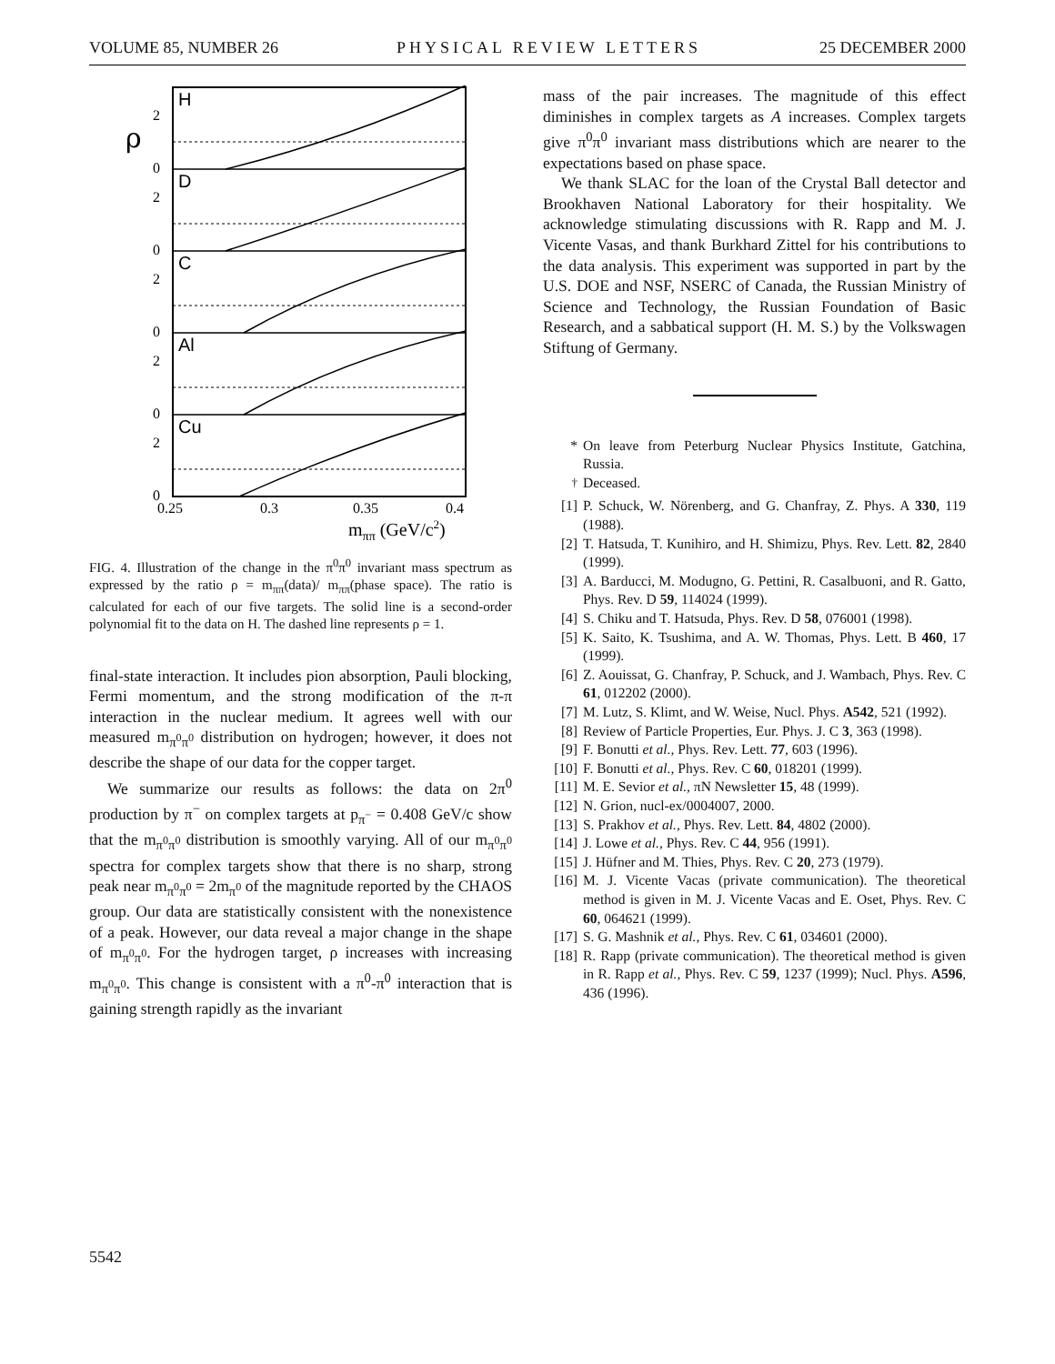VOLUME 85, NUMBER 26 PHYSICAL REVIEW LETTERS 25 DECEMBER 2000
H
D
C
Al
Cu
ρ
2
0
2
0
2
0
2
0
2
0
0.25
0.3
0.35
0.4
mππ (GeV/c2)
FIG. 4. Illustration of the change in the π<sup>0</sup>π<sup>0</sup> invariant mass spectrum as expressed by the ratio ρ = m<sub>ππ</sub>(data)/ m<sub>ππ</sub>(phase space). The ratio is calculated for each of our five targets. The solid line is a second-order polynomial fit to the data on H. The dashed line represents ρ = 1.
final-state interaction. It includes pion absorption, Pauli blocking, Fermi momentum, and the strong modification of the π-π interaction in the nuclear medium. It agrees well with our measured m<sub>π<sup>0</sup>π<sup>0</sup></sub> distribution on hydrogen; however, it does not describe the shape of our data for the copper target.
We summarize our results as follows: the data on 2π<sup>0</sup> production by π<sup>−</sup> on complex targets at p<sub>π<sup>−</sup></sub> = 0.408 GeV/c show that the m<sub>π<sup>0</sup>π<sup>0</sup></sub> distribution is smoothly varying. All of our m<sub>π<sup>0</sup>π<sup>0</sup></sub> spectra for complex targets show that there is no sharp, strong peak near m<sub>π<sup>0</sup>π<sup>0</sup></sub> = 2m<sub>π<sup>0</sup></sub> of the magnitude reported by the CHAOS group. Our data are statistically consistent with the nonexistence of a peak. However, our data reveal a major change in the shape of m<sub>π<sup>0</sup>π<sup>0</sup></sub>. For the hydrogen target, ρ increases with increasing m<sub>π<sup>0</sup>π<sup>0</sup></sub>. This change is consistent with a π<sup>0</sup>-π<sup>0</sup> interaction that is gaining strength rapidly as the invariant
5542
mass of the pair increases. The magnitude of this effect diminishes in complex targets as A increases. Complex targets give π<sup>0</sup>π<sup>0</sup> invariant mass distributions which are nearer to the expectations based on phase space.
We thank SLAC for the loan of the Crystal Ball detector and Brookhaven National Laboratory for their hospitality. We acknowledge stimulating discussions with R. Rapp and M. J. Vicente Vasas, and thank Burkhard Zittel for his contributions to the data analysis. This experiment was supported in part by the U.S. DOE and NSF, NSERC of Canada, the Russian Ministry of Science and Technology, the Russian Foundation of Basic Research, and a sabbatical support (H. M. S.) by the Volkswagen Stiftung of Germany.
* On leave from Peterburg Nuclear Physics Institute, Gatchina, Russia.
<sup>†</sup> Deceased.
[1] P. Schuck, W. Nörenberg, and G. Chanfray, Z. Phys. A 330, 119 (1988).
[2] T. Hatsuda, T. Kunihiro, and H. Shimizu, Phys. Rev. Lett. 82, 2840 (1999).
[3] A. Barducci, M. Modugno, G. Pettini, R. Casalbuoni, and R. Gatto, Phys. Rev. D 59, 114024 (1999).
[4] S. Chiku and T. Hatsuda, Phys. Rev. D 58, 076001 (1998).
[5] K. Saito, K. Tsushima, and A. W. Thomas, Phys. Lett. B 460, 17 (1999).
[6] Z. Aouissat, G. Chanfray, P. Schuck, and J. Wambach, Phys. Rev. C 61, 012202 (2000).
[7] M. Lutz, S. Klimt, and W. Weise, Nucl. Phys. A542, 521 (1992).
[8] Review of Particle Properties, Eur. Phys. J. C 3, 363 (1998).
[9] F. Bonutti et al., Phys. Rev. Lett. 77, 603 (1996).
[10] F. Bonutti et al., Phys. Rev. C 60, 018201 (1999).
[11] M. E. Sevior et al., πN Newsletter 15, 48 (1999).
[12] N. Grion, nucl-ex/0004007, 2000.
[13] S. Prakhov et al., Phys. Rev. Lett. 84, 4802 (2000).
[14] J. Lowe et al., Phys. Rev. C 44, 956 (1991).
[15] J. Hüfner and M. Thies, Phys. Rev. C 20, 273 (1979).
[16] M. J. Vicente Vacas (private communication). The theoretical method is given in M. J. Vicente Vacas and E. Oset, Phys. Rev. C 60, 064621 (1999).
[17] S. G. Mashnik et al., Phys. Rev. C 61, 034601 (2000).
[18] R. Rapp (private communication). The theoretical method is given in R. Rapp et al., Phys. Rev. C 59, 1237 (1999); Nucl. Phys. A596, 436 (1996).